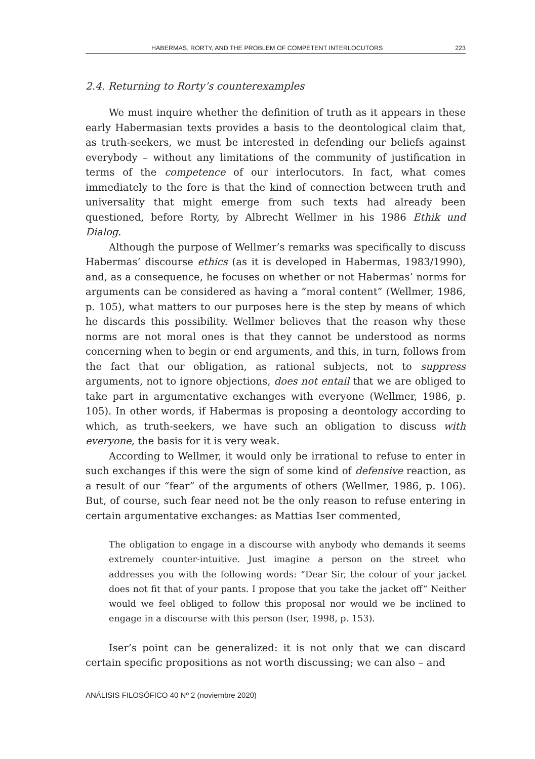HABERMAS, RORTY, AND THE PROBLEM OF COMPETENT INTERLOCUTORS 223
2.4. Returning to Rorty’s counterexamples
We must inquire whether the definition of truth as it appears in these early Habermasian texts provides a basis to the deontological claim that, as truth-seekers, we must be interested in defending our beliefs against everybody – without any limitations of the community of justification in terms of the competence of our interlocutors. In fact, what comes immediately to the fore is that the kind of connection between truth and universality that might emerge from such texts had already been questioned, before Rorty, by Albrecht Wellmer in his 1986 Ethik und Dialog.
Although the purpose of Wellmer’s remarks was specifically to discuss Habermas’ discourse ethics (as it is developed in Habermas, 1983/1990), and, as a consequence, he focuses on whether or not Habermas’ norms for arguments can be considered as having a “moral content” (Wellmer, 1986, p. 105), what matters to our purposes here is the step by means of which he discards this possibility. Wellmer believes that the reason why these norms are not moral ones is that they cannot be understood as norms concerning when to begin or end arguments, and this, in turn, follows from the fact that our obligation, as rational subjects, not to suppress arguments, not to ignore objections, does not entail that we are obliged to take part in argumentative exchanges with everyone (Wellmer, 1986, p. 105). In other words, if Habermas is proposing a deontology according to which, as truth-seekers, we have such an obligation to discuss with everyone, the basis for it is very weak.
According to Wellmer, it would only be irrational to refuse to enter in such exchanges if this were the sign of some kind of defensive reaction, as a result of our “fear” of the arguments of others (Wellmer, 1986, p. 106). But, of course, such fear need not be the only reason to refuse entering in certain argumentative exchanges: as Mattias Iser commented,
The obligation to engage in a discourse with anybody who demands it seems extremely counter-intuitive. Just imagine a person on the street who addresses you with the following words: “Dear Sir, the colour of your jacket does not fit that of your pants. I propose that you take the jacket off” Neither would we feel obliged to follow this proposal nor would we be inclined to engage in a discourse with this person (Iser, 1998, p. 153).
Iser’s point can be generalized: it is not only that we can discard certain specific propositions as not worth discussing; we can also – and
ANÁLISIS FILOSÓFICO 40 Nº 2 (noviembre 2020)